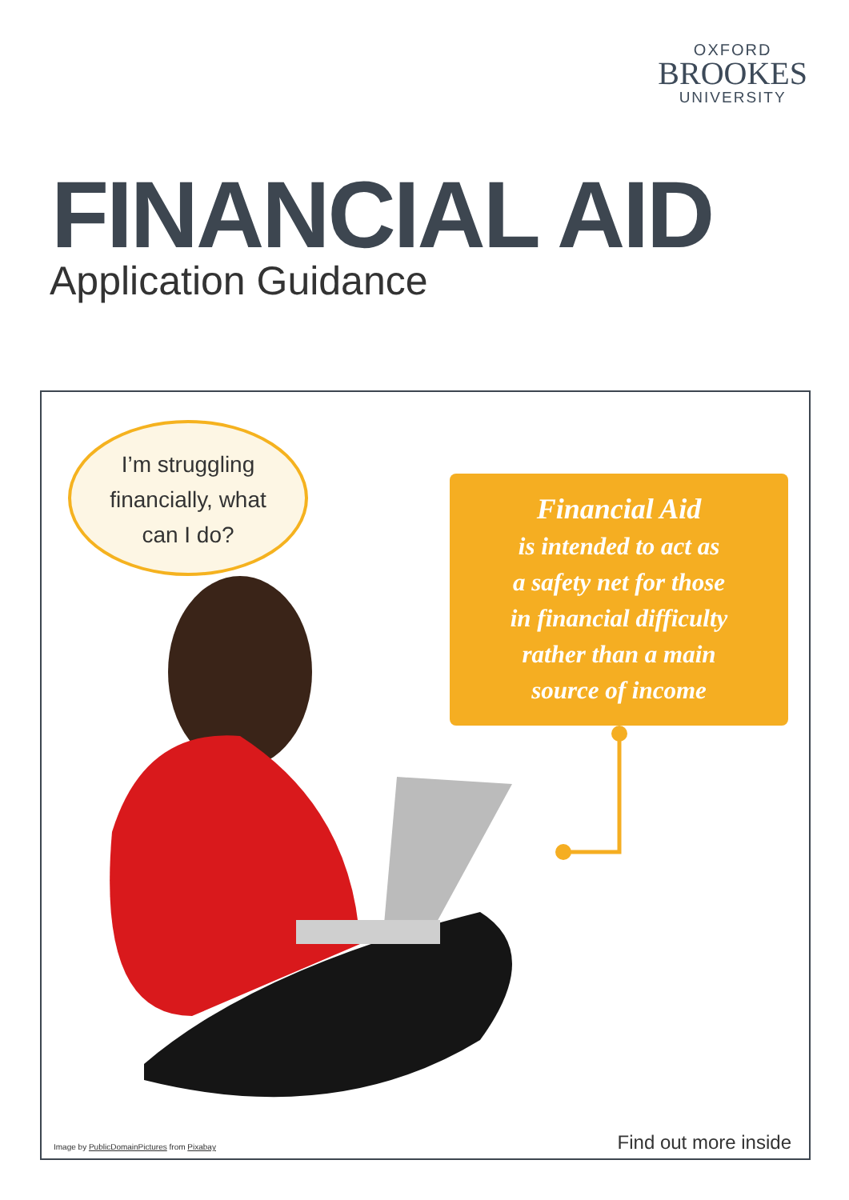OXFORD
BROOKES
UNIVERSITY
FINANCIAL AID
Application Guidance
I’m struggling
financially, what
can I do?
Financial Aid
is intended to act as
a safety net for those
in financial difficulty
rather than a main
source of income
Image by PublicDomainPictures from Pixabay
Find out more inside